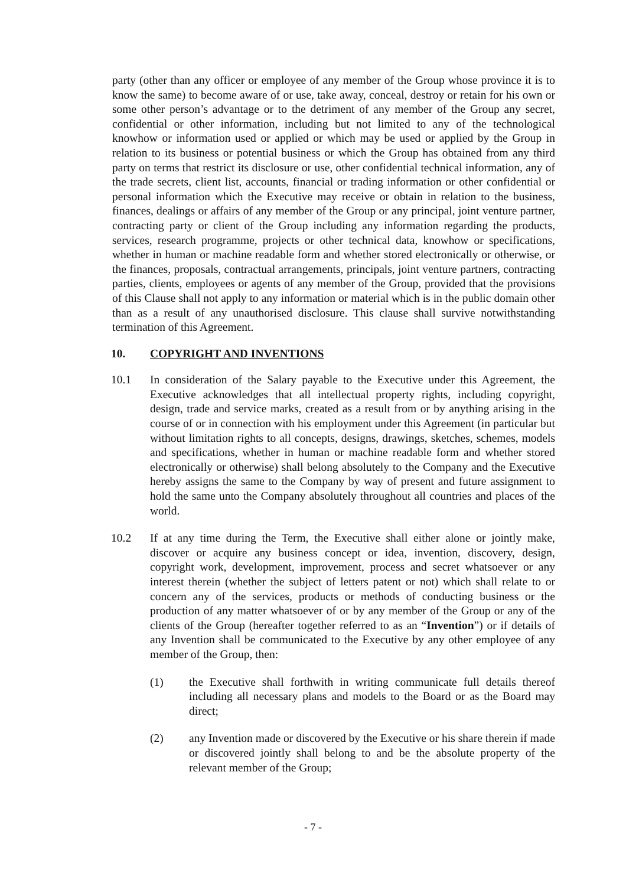party (other than any officer or employee of any member of the Group whose province it is to know the same) to become aware of or use, take away, conceal, destroy or retain for his own or some other person’s advantage or to the detriment of any member of the Group any secret, confidential or other information, including but not limited to any of the technological knowhow or information used or applied or which may be used or applied by the Group in relation to its business or potential business or which the Group has obtained from any third party on terms that restrict its disclosure or use, other confidential technical information, any of the trade secrets, client list, accounts, financial or trading information or other confidential or personal information which the Executive may receive or obtain in relation to the business, finances, dealings or affairs of any member of the Group or any principal, joint venture partner, contracting party or client of the Group including any information regarding the products, services, research programme, projects or other technical data, knowhow or specifications, whether in human or machine readable form and whether stored electronically or otherwise, or the finances, proposals, contractual arrangements, principals, joint venture partners, contracting parties, clients, employees or agents of any member of the Group, provided that the provisions of this Clause shall not apply to any information or material which is in the public domain other than as a result of any unauthorised disclosure. This clause shall survive notwithstanding termination of this Agreement.
10. COPYRIGHT AND INVENTIONS
10.1 In consideration of the Salary payable to the Executive under this Agreement, the Executive acknowledges that all intellectual property rights, including copyright, design, trade and service marks, created as a result from or by anything arising in the course of or in connection with his employment under this Agreement (in particular but without limitation rights to all concepts, designs, drawings, sketches, schemes, models and specifications, whether in human or machine readable form and whether stored electronically or otherwise) shall belong absolutely to the Company and the Executive hereby assigns the same to the Company by way of present and future assignment to hold the same unto the Company absolutely throughout all countries and places of the world.
10.2 If at any time during the Term, the Executive shall either alone or jointly make, discover or acquire any business concept or idea, invention, discovery, design, copyright work, development, improvement, process and secret whatsoever or any interest therein (whether the subject of letters patent or not) which shall relate to or concern any of the services, products or methods of conducting business or the production of any matter whatsoever of or by any member of the Group or any of the clients of the Group (hereafter together referred to as an “Invention”) or if details of any Invention shall be communicated to the Executive by any other employee of any member of the Group, then:
(1) the Executive shall forthwith in writing communicate full details thereof including all necessary plans and models to the Board or as the Board may direct;
(2) any Invention made or discovered by the Executive or his share therein if made or discovered jointly shall belong to and be the absolute property of the relevant member of the Group;
- 7 -